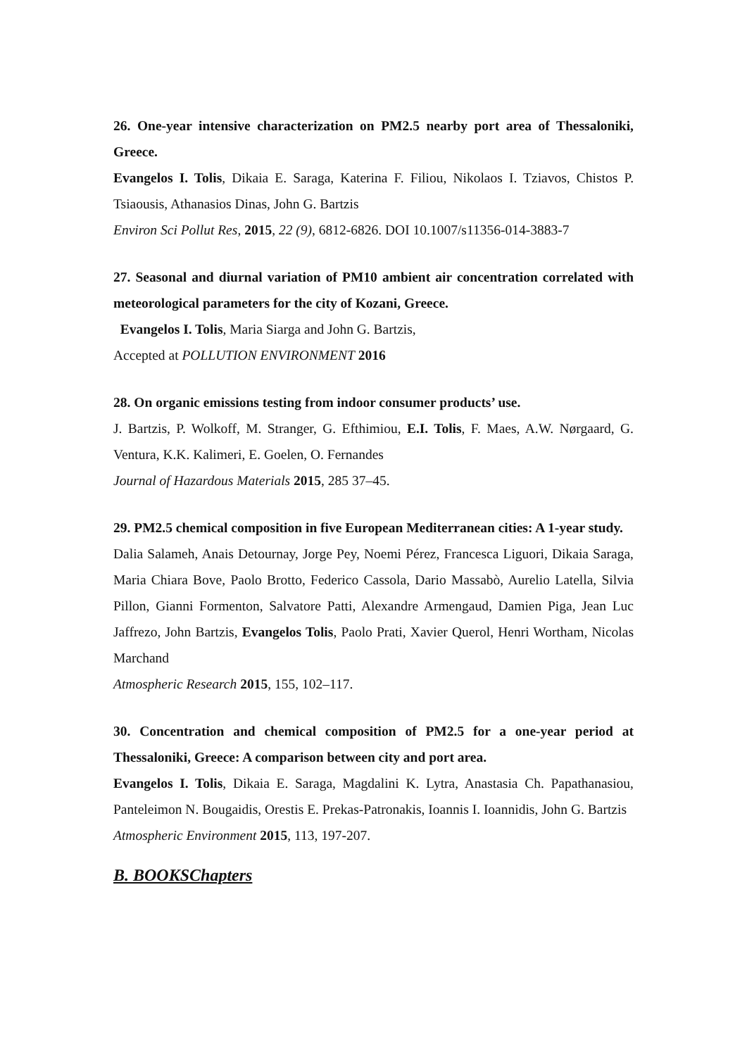26. One-year intensive characterization on PM2.5 nearby port area of Thessaloniki, Greece.
Evangelos I. Tolis, Dikaia E. Saraga, Katerina F. Filiou, Nikolaos I. Tziavos, Chistos P. Tsiaousis, Athanasios Dinas, John G. Bartzis
Environ Sci Pollut Res, 2015, 22 (9), 6812-6826. DOI 10.1007/s11356-014-3883-7
27. Seasonal and diurnal variation of PM10 ambient air concentration correlated with meteorological parameters for the city of Kozani, Greece.
Evangelos I. Tolis, Maria Siarga and John G. Bartzis,
Accepted at POLLUTION ENVIRONMENT 2016
28. On organic emissions testing from indoor consumer products’ use.
J. Bartzis, P. Wolkoff, M. Stranger, G. Efthimiou, E.I. Tolis, F. Maes, A.W. Nørgaard, G. Ventura, K.K. Kalimeri, E. Goelen, O. Fernandes
Journal of Hazardous Materials 2015, 285 37–45.
29. PM2.5 chemical composition in five European Mediterranean cities: A 1-year study.
Dalia Salameh, Anais Detournay, Jorge Pey, Noemi Pérez, Francesca Liguori, Dikaia Saraga, Maria Chiara Bove, Paolo Brotto, Federico Cassola, Dario Massabò, Aurelio Latella, Silvia Pillon, Gianni Formenton, Salvatore Patti, Alexandre Armengaud, Damien Piga, Jean Luc Jaffrezo, John Bartzis, Evangelos Tolis, Paolo Prati, Xavier Querol, Henri Wortham, Nicolas Marchand
Atmospheric Research 2015, 155, 102–117.
30. Concentration and chemical composition of PM2.5 for a one-year period at Thessaloniki, Greece: A comparison between city and port area.
Evangelos I. Tolis, Dikaia E. Saraga, Magdalini K. Lytra, Anastasia Ch. Papathanasiou, Panteleimon N. Bougaidis, Orestis E. Prekas-Patronakis, Ioannis I. Ioannidis, John G. Bartzis
Atmospheric Environment 2015, 113, 197-207.
B. BOOKSChapters